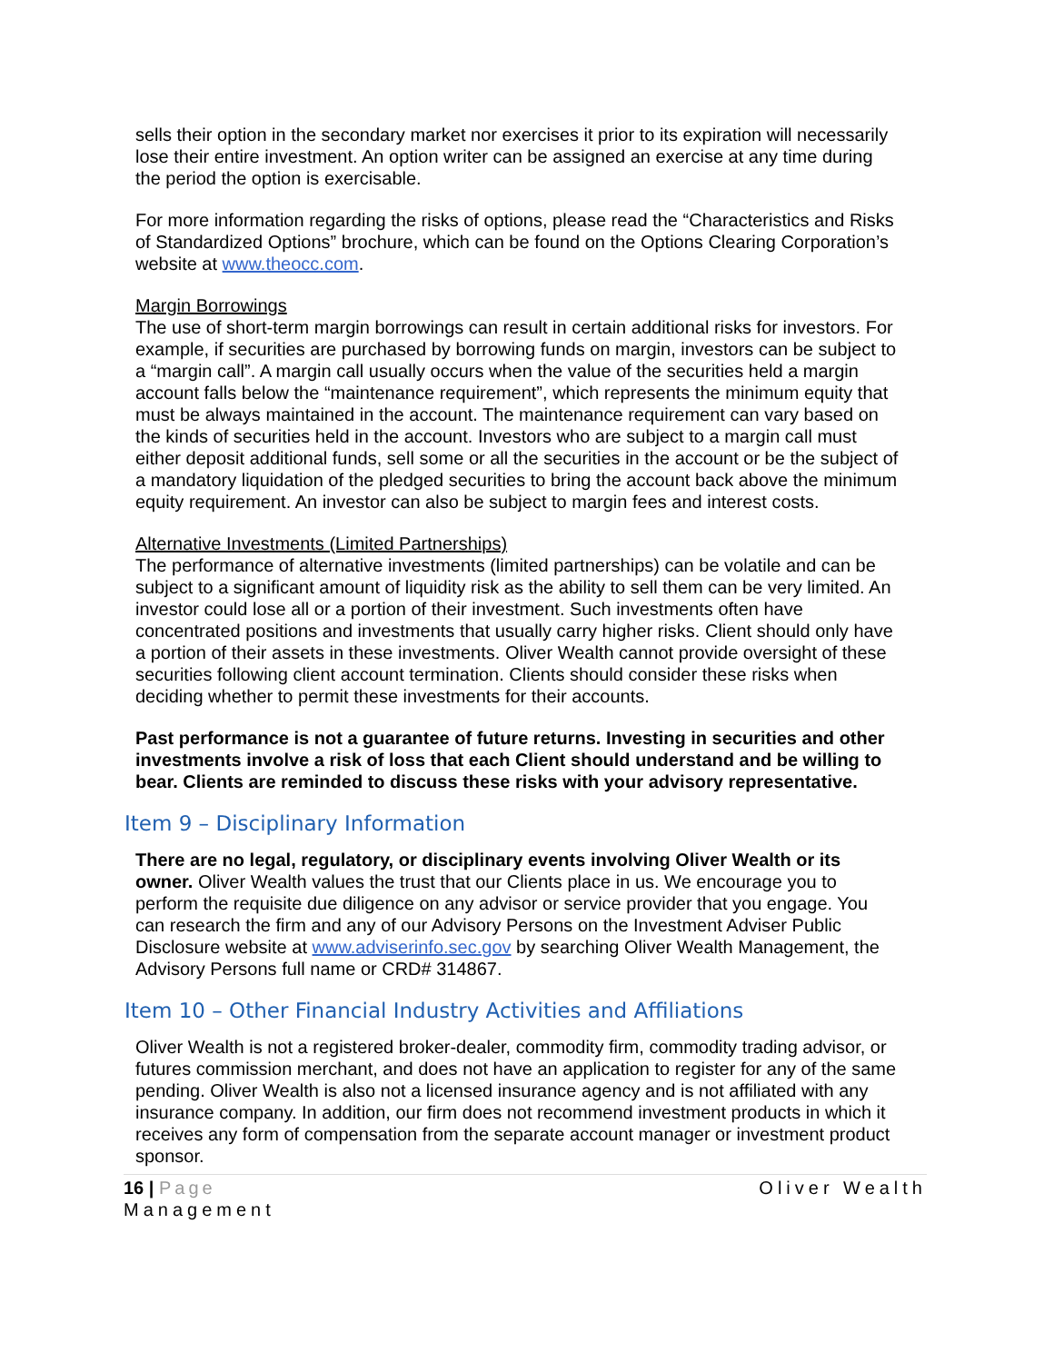sells their option in the secondary market nor exercises it prior to its expiration will necessarily lose their entire investment. An option writer can be assigned an exercise at any time during the period the option is exercisable.
For more information regarding the risks of options, please read the “Characteristics and Risks of Standardized Options” brochure, which can be found on the Options Clearing Corporation’s website at www.theocc.com.
Margin Borrowings
The use of short-term margin borrowings can result in certain additional risks for investors. For example, if securities are purchased by borrowing funds on margin, investors can be subject to a “margin call”. A margin call usually occurs when the value of the securities held a margin account falls below the “maintenance requirement”, which represents the minimum equity that must be always maintained in the account. The maintenance requirement can vary based on the kinds of securities held in the account. Investors who are subject to a margin call must either deposit additional funds, sell some or all the securities in the account or be the subject of a mandatory liquidation of the pledged securities to bring the account back above the minimum equity requirement. An investor can also be subject to margin fees and interest costs.
Alternative Investments (Limited Partnerships)
The performance of alternative investments (limited partnerships) can be volatile and can be subject to a significant amount of liquidity risk as the ability to sell them can be very limited. An investor could lose all or a portion of their investment. Such investments often have concentrated positions and investments that usually carry higher risks. Client should only have a portion of their assets in these investments. Oliver Wealth cannot provide oversight of these securities following client account termination. Clients should consider these risks when deciding whether to permit these investments for their accounts.
Past performance is not a guarantee of future returns. Investing in securities and other investments involve a risk of loss that each Client should understand and be willing to bear. Clients are reminded to discuss these risks with your advisory representative.
Item 9 – Disciplinary Information
There are no legal, regulatory, or disciplinary events involving Oliver Wealth or its owner. Oliver Wealth values the trust that our Clients place in us. We encourage you to perform the requisite due diligence on any advisor or service provider that you engage. You can research the firm and any of our Advisory Persons on the Investment Adviser Public Disclosure website at www.adviserinfo.sec.gov by searching Oliver Wealth Management, the Advisory Persons full name or CRD# 314867.
Item 10 – Other Financial Industry Activities and Affiliations
Oliver Wealth is not a registered broker-dealer, commodity firm, commodity trading advisor, or futures commission merchant, and does not have an application to register for any of the same pending. Oliver Wealth is also not a licensed insurance agency and is not affiliated with any insurance company. In addition, our firm does not recommend investment products in which it receives any form of compensation from the separate account manager or investment product sponsor.
Oliver Wealth 16 | Page
Management